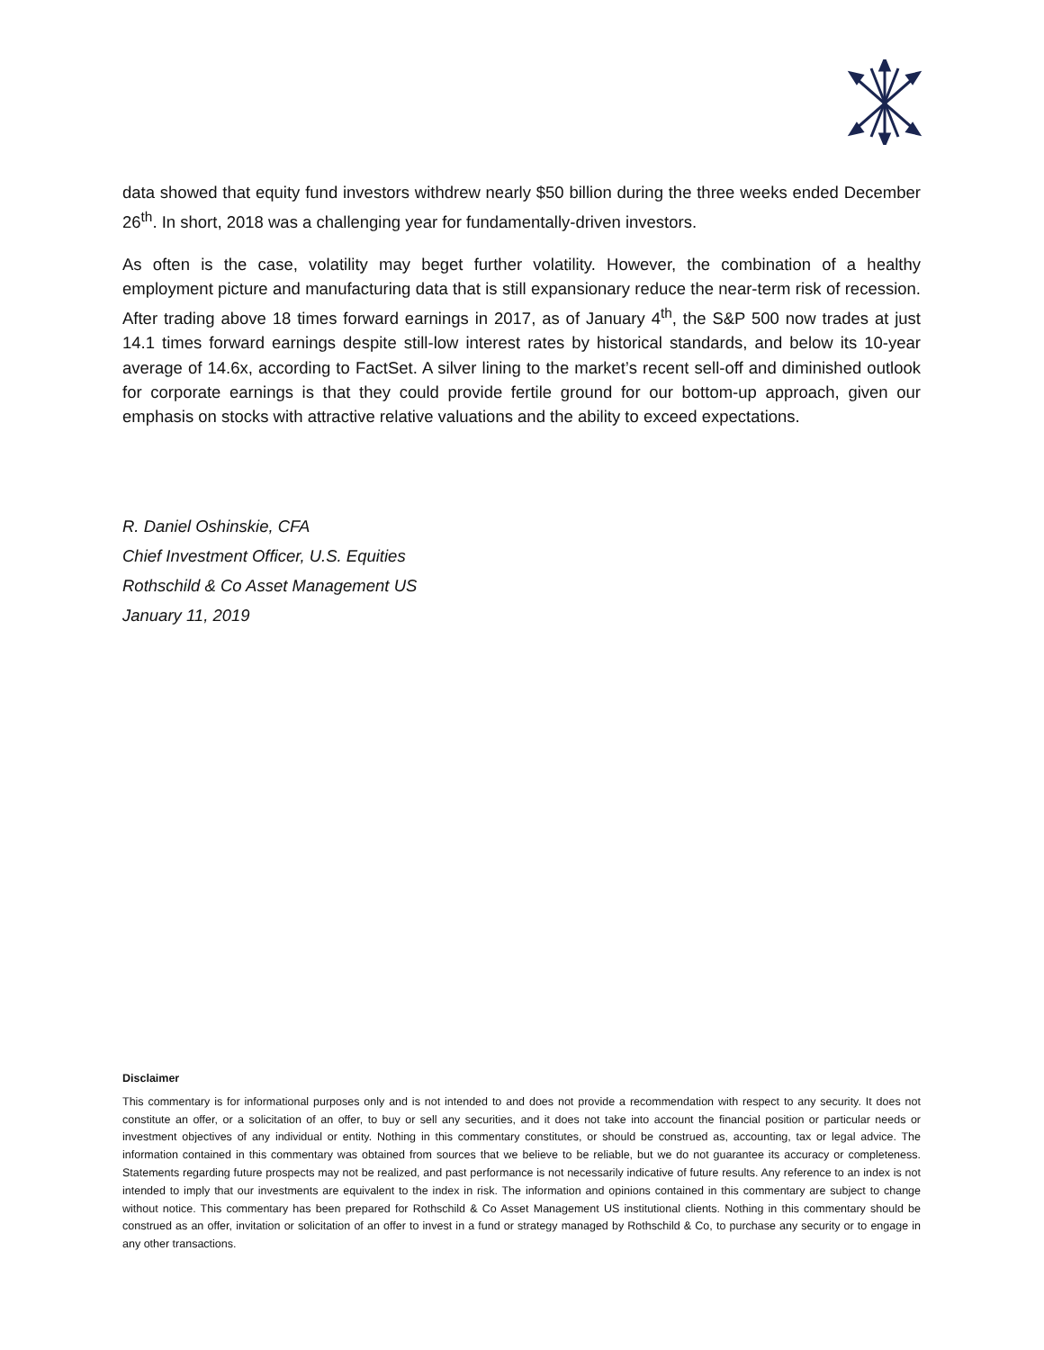data showed that equity fund investors withdrew nearly $50 billion during the three weeks ended December 26<sup>th</sup>. In short, 2018 was a challenging year for fundamentally-driven investors.
As often is the case, volatility may beget further volatility. However, the combination of a healthy employment picture and manufacturing data that is still expansionary reduce the near-term risk of recession. After trading above 18 times forward earnings in 2017, as of January 4<sup>th</sup>, the S&P 500 now trades at just 14.1 times forward earnings despite still-low interest rates by historical standards, and below its 10-year average of 14.6x, according to FactSet. A silver lining to the market’s recent sell-off and diminished outlook for corporate earnings is that they could provide fertile ground for our bottom-up approach, given our emphasis on stocks with attractive relative valuations and the ability to exceed expectations.
R. Daniel Oshinskie, CFA
Chief Investment Officer, U.S. Equities
Rothschild & Co Asset Management US
January 11, 2019
Disclaimer
This commentary is for informational purposes only and is not intended to and does not provide a recommendation with respect to any security. It does not constitute an offer, or a solicitation of an offer, to buy or sell any securities, and it does not take into account the financial position or particular needs or investment objectives of any individual or entity. Nothing in this commentary constitutes, or should be construed as, accounting, tax or legal advice. The information contained in this commentary was obtained from sources that we believe to be reliable, but we do not guarantee its accuracy or completeness. Statements regarding future prospects may not be realized, and past performance is not necessarily indicative of future results. Any reference to an index is not intended to imply that our investments are equivalent to the index in risk. The information and opinions contained in this commentary are subject to change without notice. This commentary has been prepared for Rothschild & Co Asset Management US institutional clients. Nothing in this commentary should be construed as an offer, invitation or solicitation of an offer to invest in a fund or strategy managed by Rothschild & Co, to purchase any security or to engage in any other transactions.